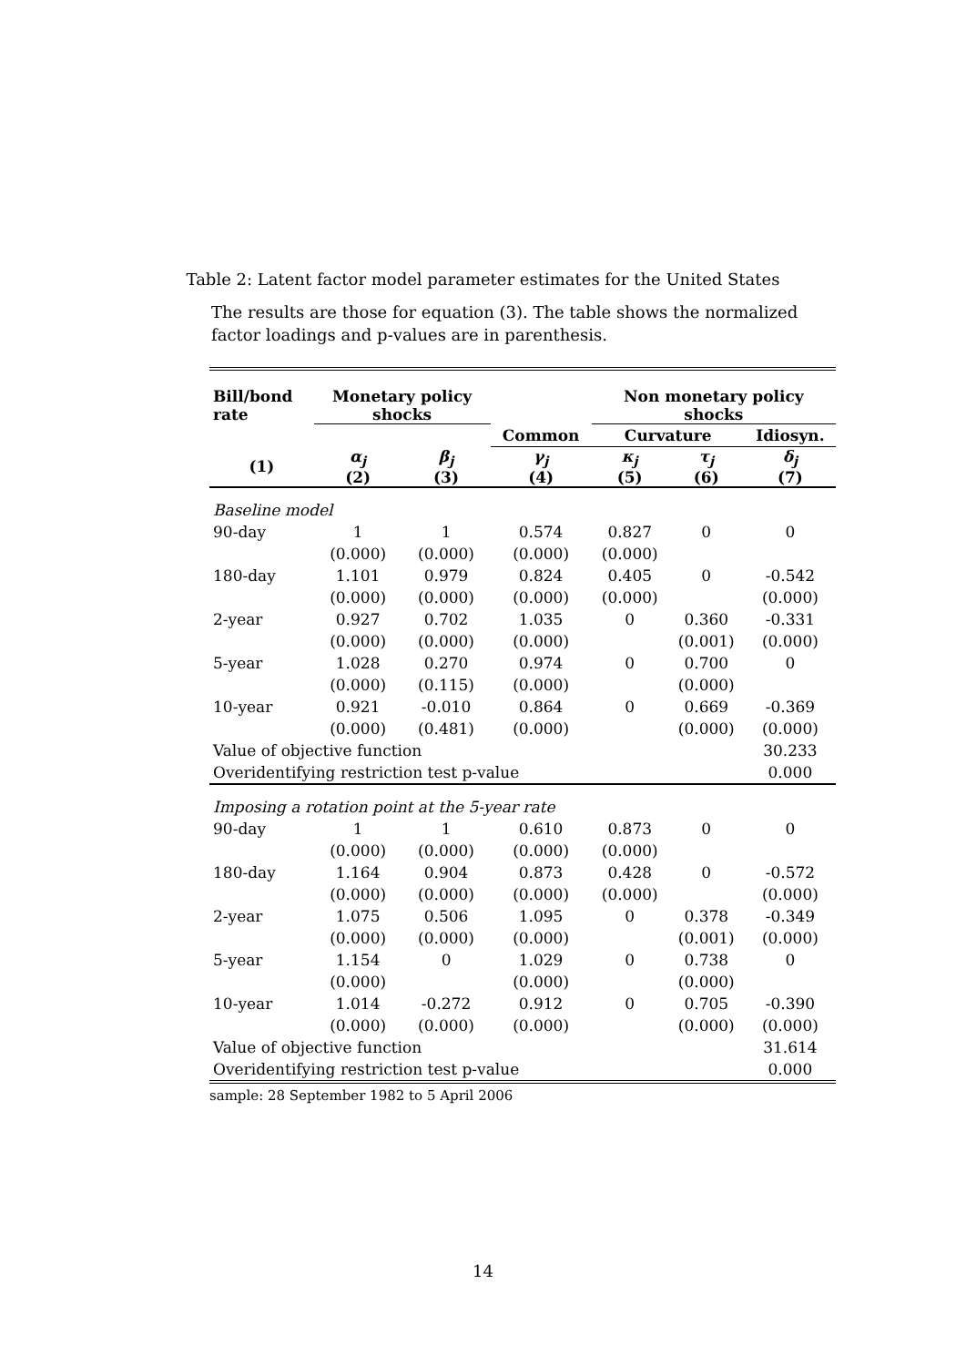Table 2: Latent factor model parameter estimates for the United States
The results are those for equation (3). The table shows the normalized factor loadings and p-values are in parenthesis.
| Bill/bond rate | Monetary policy shocks | | | Non monetary policy shocks | | |
| --- | --- | --- | --- | --- | --- | --- |
| | | | Common | Curvature | | Idiosyn. |
| (1) | α<sub>j</sub> (2) | β<sub>j</sub> (3) | γ<sub>j</sub> (4) | κ<sub>j</sub> (5) | τ<sub>j</sub> (6) | δ<sub>j</sub> (7) |
| Baseline model | | | | | | |
| 90-day | 1 | 1 | 0.574 | 0.827 | 0 | 0 |
| | (0.000) | (0.000) | (0.000) | (0.000) | | |
| 180-day | 1.101 | 0.979 | 0.824 | 0.405 | 0 | -0.542 |
| | (0.000) | (0.000) | (0.000) | (0.000) | | (0.000) |
| 2-year | 0.927 | 0.702 | 1.035 | 0 | 0.360 | -0.331 |
| | (0.000) | (0.000) | (0.000) | | (0.001) | (0.000) |
| 5-year | 1.028 | 0.270 | 0.974 | 0 | 0.700 | 0 |
| | (0.000) | (0.115) | (0.000) | | (0.000) | |
| 10-year | 0.921 | -0.010 | 0.864 | 0 | 0.669 | -0.369 |
| | (0.000) | (0.481) | (0.000) | | (0.000) | (0.000) |
| Value of objective function | | | | | | 30.233 |
| Overidentifying restriction test p-value | | | | | | 0.000 |
| Imposing a rotation point at the 5-year rate | | | | | | |
| 90-day | 1 | 1 | 0.610 | 0.873 | 0 | 0 |
| | (0.000) | (0.000) | (0.000) | (0.000) | | |
| 180-day | 1.164 | 0.904 | 0.873 | 0.428 | 0 | -0.572 |
| | (0.000) | (0.000) | (0.000) | (0.000) | | (0.000) |
| 2-year | 1.075 | 0.506 | 1.095 | 0 | 0.378 | -0.349 |
| | (0.000) | (0.000) | (0.000) | | (0.001) | (0.000) |
| 5-year | 1.154 | 0 | 1.029 | 0 | 0.738 | 0 |
| | (0.000) | | (0.000) | | (0.000) | |
| 10-year | 1.014 | -0.272 | 0.912 | 0 | 0.705 | -0.390 |
| | (0.000) | (0.000) | (0.000) | | (0.000) | (0.000) |
| Value of objective function | | | | | | 31.614 |
| Overidentifying restriction test p-value | | | | | | 0.000 |
sample: 28 September 1982 to 5 April 2006
14